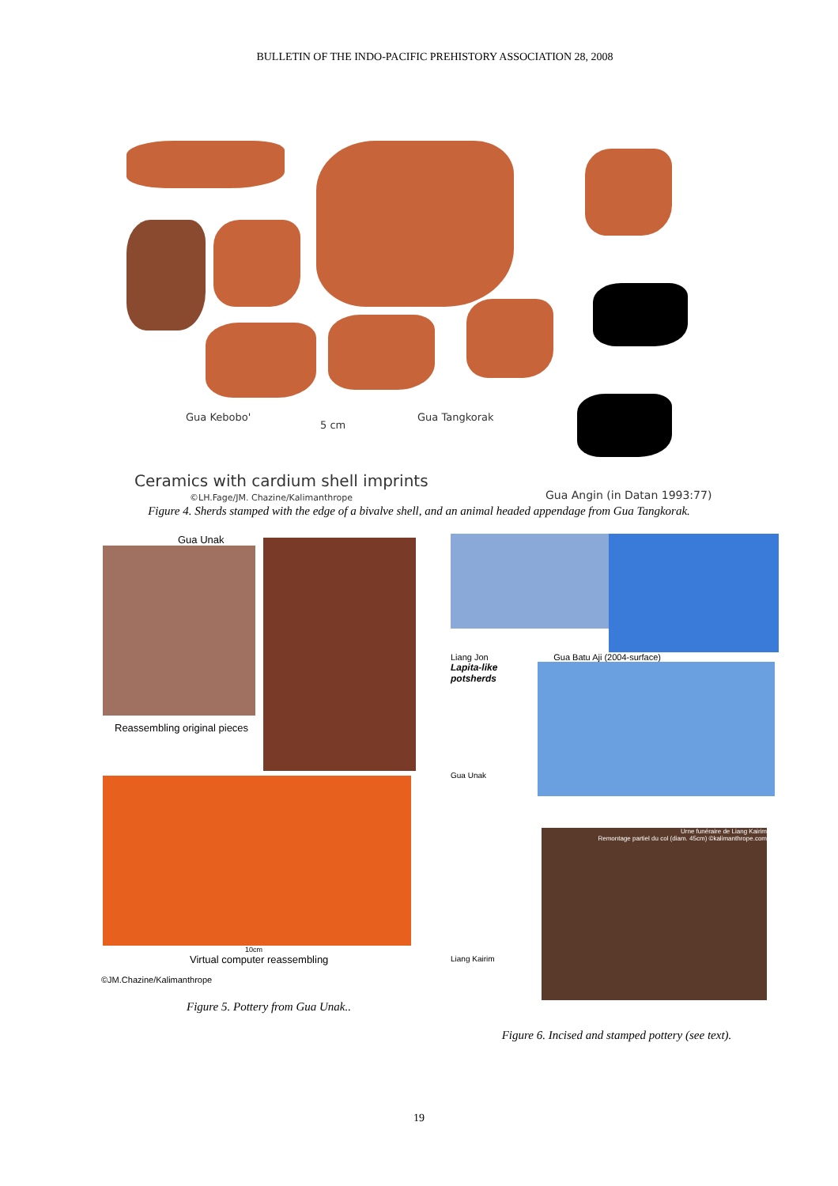BULLETIN OF THE INDO-PACIFIC PREHISTORY ASSOCIATION 28, 2008
Gua Kebobo'
5 cm
Gua Tangkorak
Ceramics with cardium shell imprints
©LH.Fage/JM. Chazine/Kalimanthrope
Gua Angin (in Datan 1993:77)
Figure 4. Sherds stamped with the edge of a bivalve shell, and an animal headed appendage from Gua Tangkorak.
Gua Unak
Reassembling original pieces
10cm
Virtual computer reassembling
©JM.Chazine/Kalimanthrope
Figure 5. Pottery from Gua Unak..
Liang Jon Gua Batu Aji (2004-surface)
Lapita-like potsherds
Gua Unak
Liang Kairim
Urne funéraire de Liang Kairim
Remontage partiel du col (diam. 45cm) ©kalimanthrope.com
Figure 6. Incised and stamped pottery (see text).
19